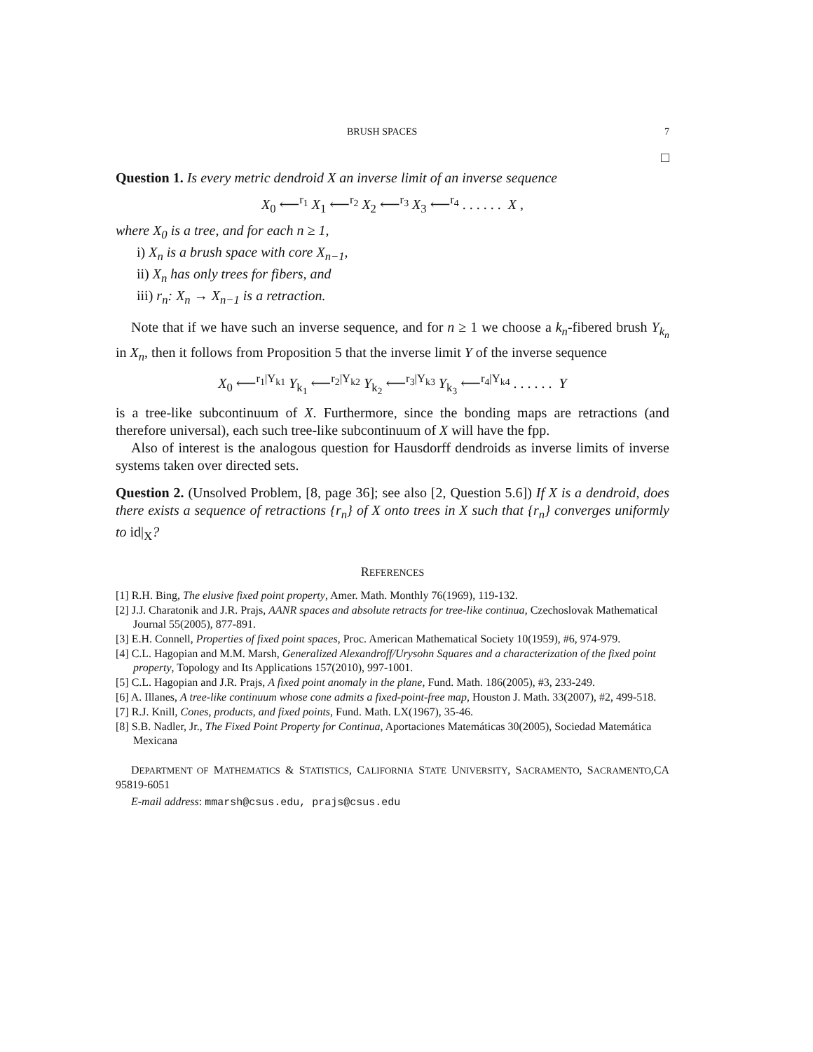BRUSH SPACES 7
□
Question 1. Is every metric dendroid X an inverse limit of an inverse sequence
X<sub>0</sub> ⟵<sup>r<sub>1</sub></sup> X<sub>1</sub> ⟵<sup>r<sub>2</sub></sup> X<sub>2</sub> ⟵<sup>r<sub>3</sub></sup> X<sub>3</sub> ⟵<sup>r<sub>4</sub></sup> . . . . . . X ,
where X<sub>0</sub> is a tree, and for each n ≥ 1,
i) X<sub>n</sub> is a brush space with core X<sub>n−1</sub>,
ii) X<sub>n</sub> has only trees for fibers, and
iii) r<sub>n</sub>: X<sub>n</sub> → X<sub>n−1</sub> is a retraction.
Note that if we have such an inverse sequence, and for n ≥ 1 we choose a k<sub>n</sub>-fibered brush Y<sub>k<sub>n</sub></sub> in X<sub>n</sub>, then it follows from Proposition 5 that the inverse limit Y of the inverse sequence
X<sub>0</sub> ⟵<sup>r<sub>1</sub>|Y<sub>k1</sub></sup> Y<sub>k<sub>1</sub></sub> ⟵<sup>r<sub>2</sub>|Y<sub>k2</sub></sup> Y<sub>k<sub>2</sub></sub> ⟵<sup>r<sub>3</sub>|Y<sub>k3</sub></sup> Y<sub>k<sub>3</sub></sub> ⟵<sup>r<sub>4</sub>|Y<sub>k4</sub></sup> . . . . . . Y
is a tree-like subcontinuum of X. Furthermore, since the bonding maps are retractions (and therefore universal), each such tree-like subcontinuum of X will have the fpp.
Also of interest is the analogous question for Hausdorff dendroids as inverse limits of inverse systems taken over directed sets.
Question 2. (Unsolved Problem, [8, page 36]; see also [2, Question 5.6]) If X is a dendroid, does there exists a sequence of retractions {r<sub>n</sub>} of X onto trees in X such that {r<sub>n</sub>} converges uniformly to id|<sub>X</sub>?
REFERENCES
[1] R.H. Bing, The elusive fixed point property, Amer. Math. Monthly 76(1969), 119-132.
[2] J.J. Charatonik and J.R. Prajs, AANR spaces and absolute retracts for tree-like continua, Czechoslovak Mathematical Journal 55(2005), 877-891.
[3] E.H. Connell, Properties of fixed point spaces, Proc. American Mathematical Society 10(1959), #6, 974-979.
[4] C.L. Hagopian and M.M. Marsh, Generalized Alexandroff/Urysohn Squares and a characterization of the fixed point property, Topology and Its Applications 157(2010), 997-1001.
[5] C.L. Hagopian and J.R. Prajs, A fixed point anomaly in the plane, Fund. Math. 186(2005), #3, 233-249.
[6] A. Illanes, A tree-like continuum whose cone admits a fixed-point-free map, Houston J. Math. 33(2007), #2, 499-518.
[7] R.J. Knill, Cones, products, and fixed points, Fund. Math. LX(1967), 35-46.
[8] S.B. Nadler, Jr., The Fixed Point Property for Continua, Aportaciones Matemáticas 30(2005), Sociedad Matemática Mexicana
DEPARTMENT OF MATHEMATICS & STATISTICS, CALIFORNIA STATE UNIVERSITY, SACRAMENTO, SACRAMENTO,CA 95819-6051
E-mail address: mmarsh@csus.edu, prajs@csus.edu